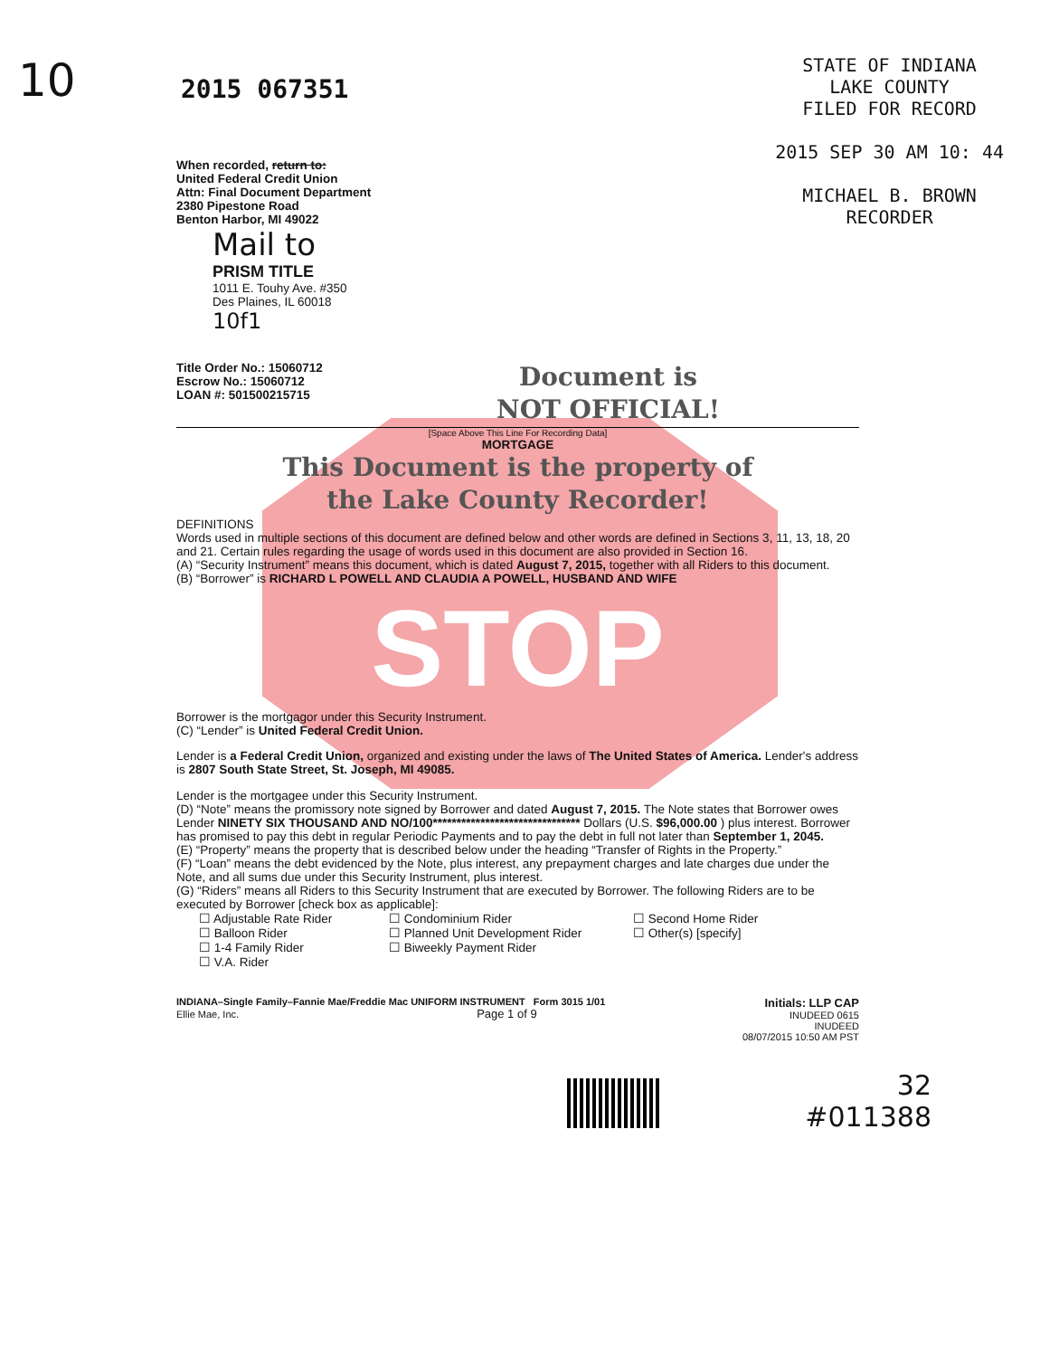10
STATE OF INDIANA
LAKE COUNTY
FILED FOR RECORD
2015 SEP 30 AM 10: 44
MICHAEL B. BROWN
RECORDER
2015 067351
When recorded, return to:
United Federal Credit Union
Attn: Final Document Department
2380 Pipestone Road
Benton Harbor, MI 49022
Mail to
PRISM TITLE
1011 E. Touhy Ave. #350
Des Plaines, IL 60018
10f1
Title Order No.: 15060712
Escrow No.: 15060712
LOAN #: 501500215715
Document is
NOT OFFICIAL!
[Space Above This Line For Recording Data]
MORTGAGE
This Document is the property of
the Lake County Recorder!
DEFINITIONS
Words used in multiple sections of this document are defined below and other words are defined in Sections 3, 11, 13, 18, 20 and 21. Certain rules regarding the usage of words used in this document are also provided in Section 16.
(A) “Security Instrument” means this document, which is dated August 7, 2015, together with all Riders to this document.
(B) “Borrower” is RICHARD L POWELL AND CLAUDIA A POWELL, HUSBAND AND WIFE
STOP
Borrower is the mortgagor under this Security Instrument.
(C) “Lender” is United Federal Credit Union.
Lender is a Federal Credit Union, organized and existing under the laws of The United States of America. Lender's address is 2807 South State Street, St. Joseph, MI 49085.
Lender is the mortgagee under this Security Instrument.
(D) “Note” means the promissory note signed by Borrower and dated August 7, 2015. The Note states that Borrower owes Lender NINETY SIX THOUSAND AND NO/100******************************* Dollars (U.S. $96,000.00 ) plus interest. Borrower has promised to pay this debt in regular Periodic Payments and to pay the debt in full not later than September 1, 2045.
(E) “Property” means the property that is described below under the heading “Transfer of Rights in the Property.”
(F) “Loan” means the debt evidenced by the Note, plus interest, any prepayment charges and late charges due under the Note, and all sums due under this Security Instrument, plus interest.
(G) “Riders” means all Riders to this Security Instrument that are executed by Borrower. The following Riders are to be executed by Borrower [check box as applicable]:
☐ Adjustable Rate Rider
☐ Condominium Rider
☐ Second Home Rider
☐ Balloon Rider
☐ Planned Unit Development Rider
☐ Other(s) [specify]
☐ 1-4 Family Rider
☐ Biweekly Payment Rider
☐ V.A. Rider
INDIANA–Single Family–Fannie Mae/Freddie Mac UNIFORM INSTRUMENT Form 3015 1/01
Ellie Mae, Inc. Page 1 of 9
Initials: LLP CAP
INUDEED 0615
INUDEED
08/07/2015 10:50 AM PST
32
#011388